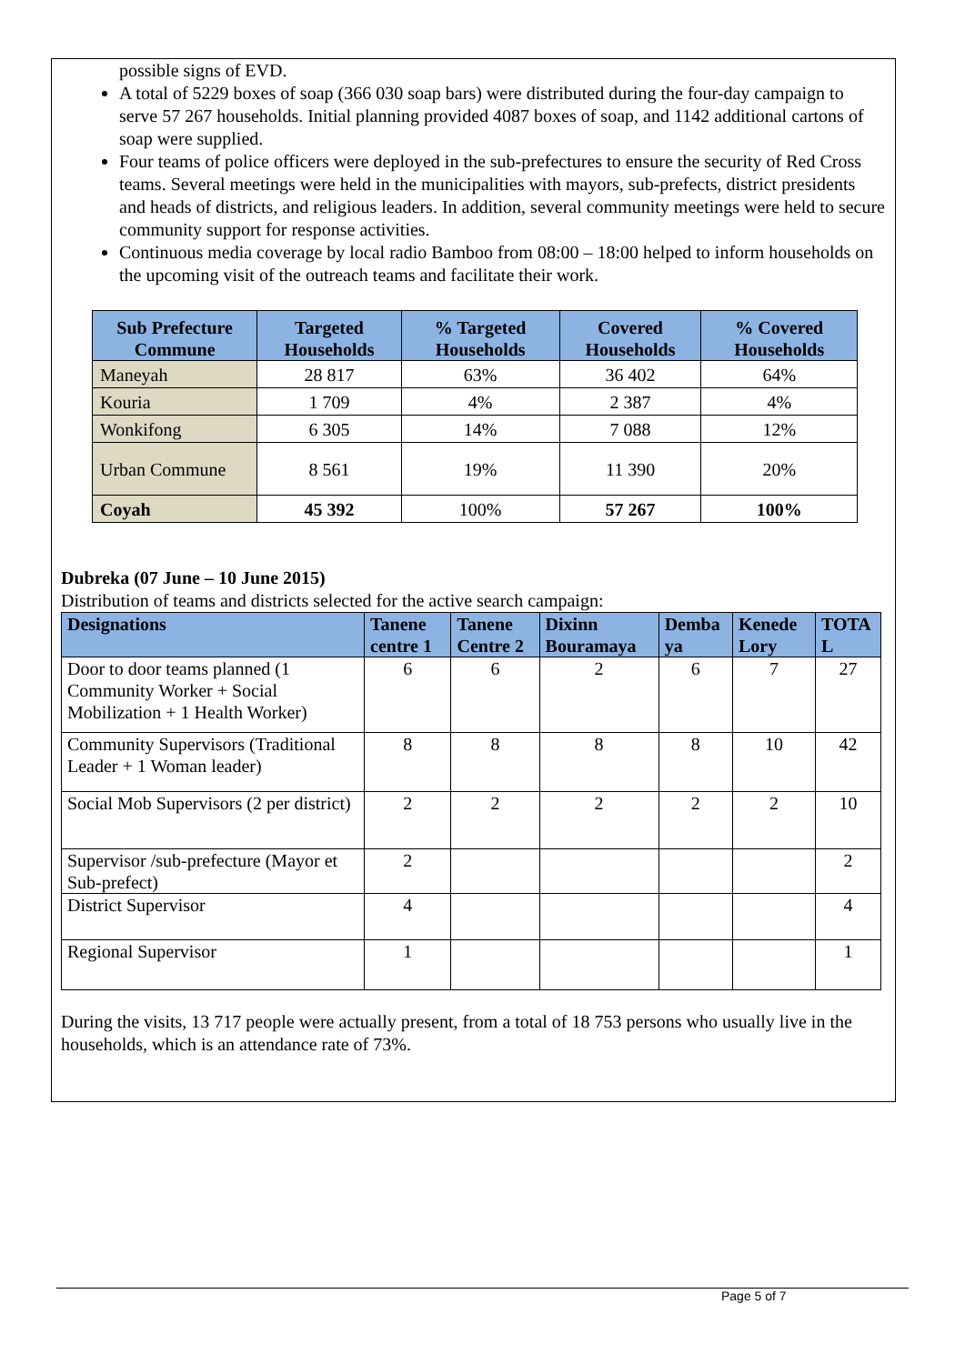possible signs of EVD.
A total of 5229 boxes of soap (366 030 soap bars) were distributed during the four-day campaign to serve 57 267 households. Initial planning provided 4087 boxes of soap, and 1142 additional cartons of soap were supplied.
Four teams of police officers were deployed in the sub-prefectures to ensure the security of Red Cross teams. Several meetings were held in the municipalities with mayors, sub-prefects, district presidents and heads of districts, and religious leaders. In addition, several community meetings were held to secure community support for response activities.
Continuous media coverage by local radio Bamboo from 08:00 – 18:00 helped to inform households on the upcoming visit of the outreach teams and facilitate their work.
| Sub Prefecture Commune | Targeted Households | % Targeted Households | Covered Households | % Covered Households |
| --- | --- | --- | --- | --- |
| Maneyah | 28 817 | 63% | 36 402 | 64% |
| Kouria | 1 709 | 4% | 2 387 | 4% |
| Wonkifong | 6 305 | 14% | 7 088 | 12% |
| Urban Commune | 8 561 | 19% | 11 390 | 20% |
| Coyah | 45 392 | 100% | 57 267 | 100% |
Dubreka (07 June – 10 June 2015)
Distribution of teams and districts selected for the active search campaign:
| Designations | Tanene centre 1 | Tanene Centre 2 | Dixinn Bouramaya | Demba ya | Kenede Lory | TOTA L |
| --- | --- | --- | --- | --- | --- | --- |
| Door to door teams planned (1 Community Worker + Social Mobilization + 1 Health Worker) | 6 | 6 | 2 | 6 | 7 | 27 |
| Community Supervisors (Traditional Leader + 1 Woman leader) | 8 | 8 | 8 | 8 | 10 | 42 |
| Social Mob Supervisors (2 per district) | 2 | 2 | 2 | 2 | 2 | 10 |
| Supervisor /sub-prefecture (Mayor et Sub-prefect) | 2 | | | | | 2 |
| District Supervisor | 4 | | | | | 4 |
| Regional Supervisor | 1 | | | | | 1 |
During the visits, 13 717 people were actually present, from a total of 18 753 persons who usually live in the households, which is an attendance rate of 73%.
Page 5 of 7